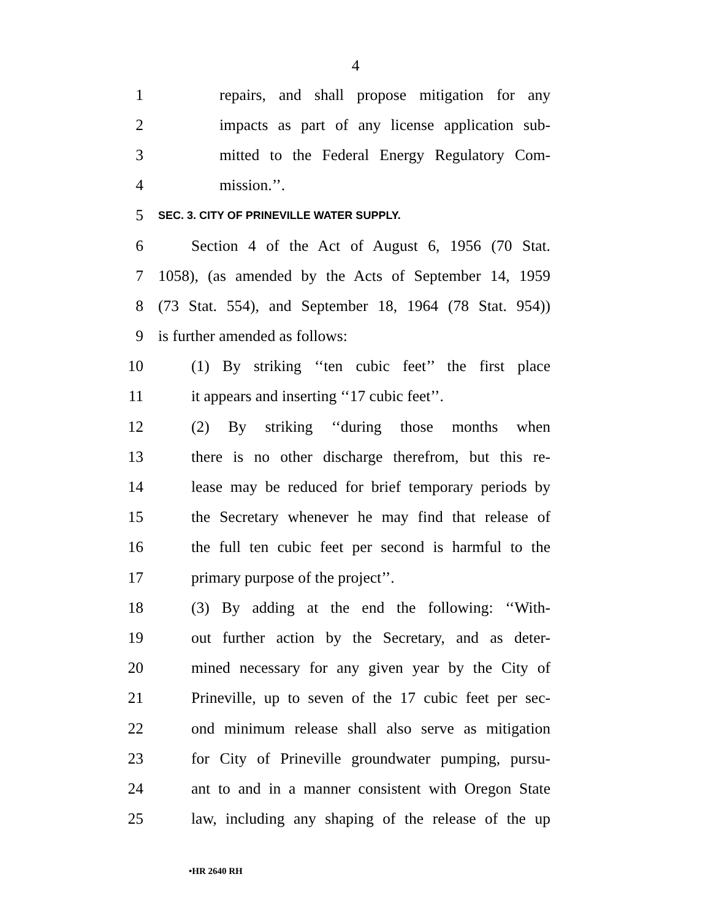4
1 repairs, and shall propose mitigation for any
2 impacts as part of any license application sub-
3 mitted to the Federal Energy Regulatory Com-
4 mission.’’.
5 SEC. 3. CITY OF PRINEVILLE WATER SUPPLY.
6 Section 4 of the Act of August 6, 1956 (70 Stat.
7 1058), (as amended by the Acts of September 14, 1959
8 (73 Stat. 554), and September 18, 1964 (78 Stat. 954))
9 is further amended as follows:
10 (1) By striking ‘‘ten cubic feet’’ the first place
11 it appears and inserting ‘‘17 cubic feet’’.
12 (2) By striking ‘‘during those months when
13 there is no other discharge therefrom, but this re-
14 lease may be reduced for brief temporary periods by
15 the Secretary whenever he may find that release of
16 the full ten cubic feet per second is harmful to the
17 primary purpose of the project’’.
18 (3) By adding at the end the following: ‘‘With-
19 out further action by the Secretary, and as deter-
20 mined necessary for any given year by the City of
21 Prineville, up to seven of the 17 cubic feet per sec-
22 ond minimum release shall also serve as mitigation
23 for City of Prineville groundwater pumping, pursu-
24 ant to and in a manner consistent with Oregon State
25 law, including any shaping of the release of the up
•HR 2640 RH